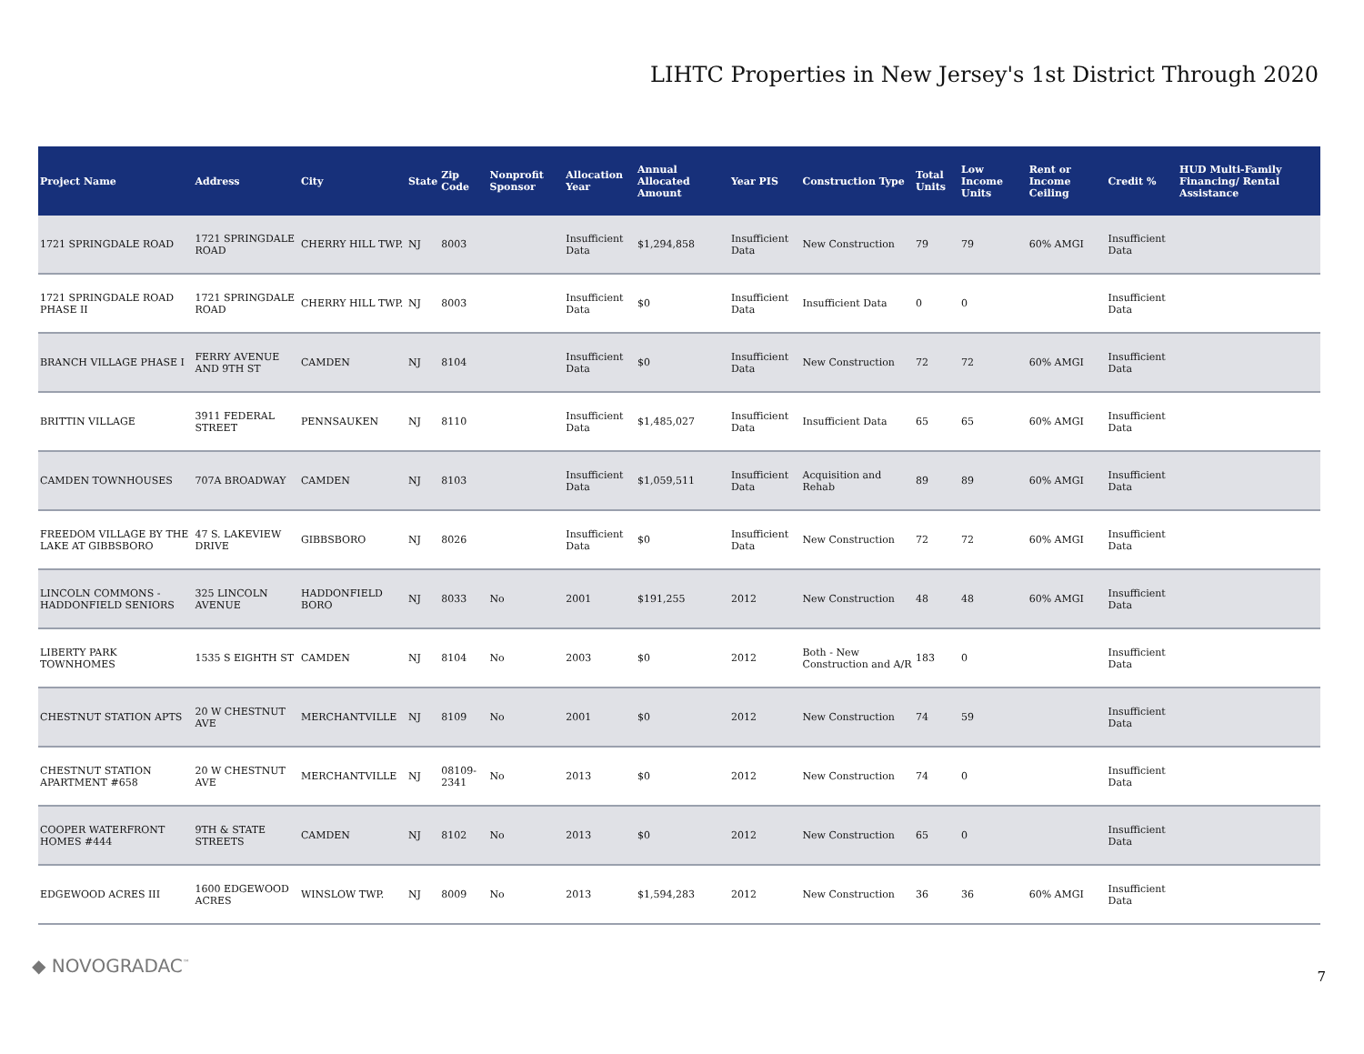LIHTC Properties in New Jersey's 1st District Through 2020
| Project Name | Address | City | State | Zip Code | Nonprofit Sponsor | Allocation Year | Annual Allocated Amount | Year PIS | Construction Type | Total Units | Low Income Units | Rent or Income Ceiling | Credit % | HUD Multi-Family Financing/ Rental Assistance |
| --- | --- | --- | --- | --- | --- | --- | --- | --- | --- | --- | --- | --- | --- | --- |
| 1721 SPRINGDALE ROAD | 1721 SPRINGDALE ROAD | CHERRY HILL TWP. | NJ | 8003 | | Insufficient Data | $1,294,858 | Insufficient Data | New Construction | 79 | 79 | 60% AMGI | Insufficient Data | |
| 1721 SPRINGDALE ROAD PHASE II | 1721 SPRINGDALE ROAD | CHERRY HILL TWP. | NJ | 8003 | | Insufficient Data | $0 | Insufficient Data | Insufficient Data | 0 | 0 | | Insufficient Data | |
| BRANCH VILLAGE PHASE I | FERRY AVENUE AND 9TH ST | CAMDEN | NJ | 8104 | | Insufficient Data | $0 | Insufficient Data | New Construction | 72 | 72 | 60% AMGI | Insufficient Data | |
| BRITTIN VILLAGE | 3911 FEDERAL STREET | PENNSAUKEN | NJ | 8110 | | Insufficient Data | $1,485,027 | Insufficient Data | Insufficient Data | 65 | 65 | 60% AMGI | Insufficient Data | |
| CAMDEN TOWNHOUSES | 707A BROADWAY | CAMDEN | NJ | 8103 | | Insufficient Data | $1,059,511 | Insufficient Data | Acquisition and Rehab | 89 | 89 | 60% AMGI | Insufficient Data | |
| FREEDOM VILLAGE BY THE LAKE AT GIBBSBORO | 47 S. LAKEVIEW DRIVE | GIBBSBORO | NJ | 8026 | | Insufficient Data | $0 | Insufficient Data | New Construction | 72 | 72 | 60% AMGI | Insufficient Data | |
| LINCOLN COMMONS - HADDONFIELD SENIORS | 325 LINCOLN AVENUE | HADDONFIELD BORO | NJ | 8033 | No | 2001 | $191,255 | 2012 | New Construction | 48 | 48 | 60% AMGI | Insufficient Data | |
| LIBERTY PARK TOWNHOMES | 1535 S EIGHTH ST | CAMDEN | NJ | 8104 | No | 2003 | $0 | 2012 | Both - New Construction and A/R | 183 | 0 | | Insufficient Data | |
| CHESTNUT STATION APTS | 20 W CHESTNUT AVE | MERCHANTVILLE | NJ | 8109 | No | 2001 | $0 | 2012 | New Construction | 74 | 59 | | Insufficient Data | |
| CHESTNUT STATION APARTMENT #658 | 20 W CHESTNUT AVE | MERCHANTVILLE | NJ | 08109-2341 | No | 2013 | $0 | 2012 | New Construction | 74 | 0 | | Insufficient Data | |
| COOPER WATERFRONT HOMES #444 | 9TH & STATE STREETS | CAMDEN | NJ | 8102 | No | 2013 | $0 | 2012 | New Construction | 65 | 0 | | Insufficient Data | |
| EDGEWOOD ACRES III | 1600 EDGEWOOD ACRES | WINSLOW TWP. | NJ | 8009 | No | 2013 | $1,594,283 | 2012 | New Construction | 36 | 36 | 60% AMGI | Insufficient Data | |
◆ NOVOGRADAC<sup>™</sup>
7